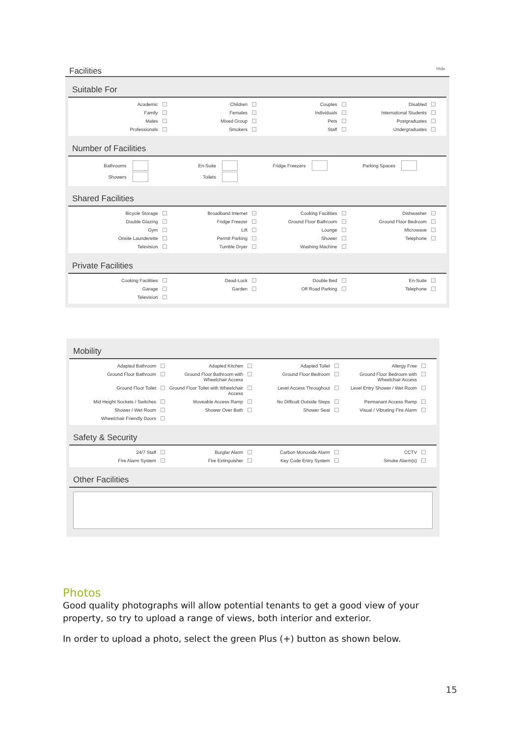Facilities Hide
Suitable For
Academic
Children
Couples
Disabled
Family
Females
Individuals
International Students
Males
Mixed Group
Pets
Postgraduates
Professionals
Smokers
Staff
Undergraduates
Number of Facilities
Bathrooms
En-Suite
Fridge Freezers
Parking Spaces
Showers
Toilets
Shared Facilities
Bicycle Storage
Broadband Internet
Cooking Facilities
Dishwasher
Double Glazing
Fridge Freezer
Ground Floor Bathroom
Ground Floor Bedroom
Gym
Lift
Lounge
Microwave
Onsite Launderette
Permit Parking
Shower
Telephone
Television
Tumble Dryer
Washing Machine
Private Facilities
Cooking Facilities
Dead-Lock
Double Bed
En-Suite
Garage
Garden
Off Road Parking
Telephone
Television
Mobility
Adapted Bathroom
Adapted Kitchen
Adapted Toilet
Allergy Free
Ground Floor Bathroom
Ground Floor Bathroom with Wheelchair Access
Ground Floor Bedroom
Ground Floor Bedroom with Wheelchair Access
Ground Floor Toilet
Ground Floor Toilet with Wheelchair Access
Level Access Throughout
Level Entry Shower / Wet Room
Mid Height Sockets / Switches
Moveable Access Ramp
No Difficult Outside Steps
Permanant Access Ramp
Shower / Wet Room
Shower Over Bath
Shower Seat
Visual / Vibrating Fire Alarm
Wheelchair Friendly Doors
Safety & Security
24/7 Staff
Burglar Alarm
Carbon Monoxide Alarm
CCTV
Fire Alarm System
Fire Extinguisher
Key Code Entry System
Smoke Alarm(s)
Other Facilities
Photos
Good quality photographs will allow potential tenants to get a good view of your property, so try to upload a range of views, both interior and exterior.
In order to upload a photo, select the green Plus (+) button as shown below.
15